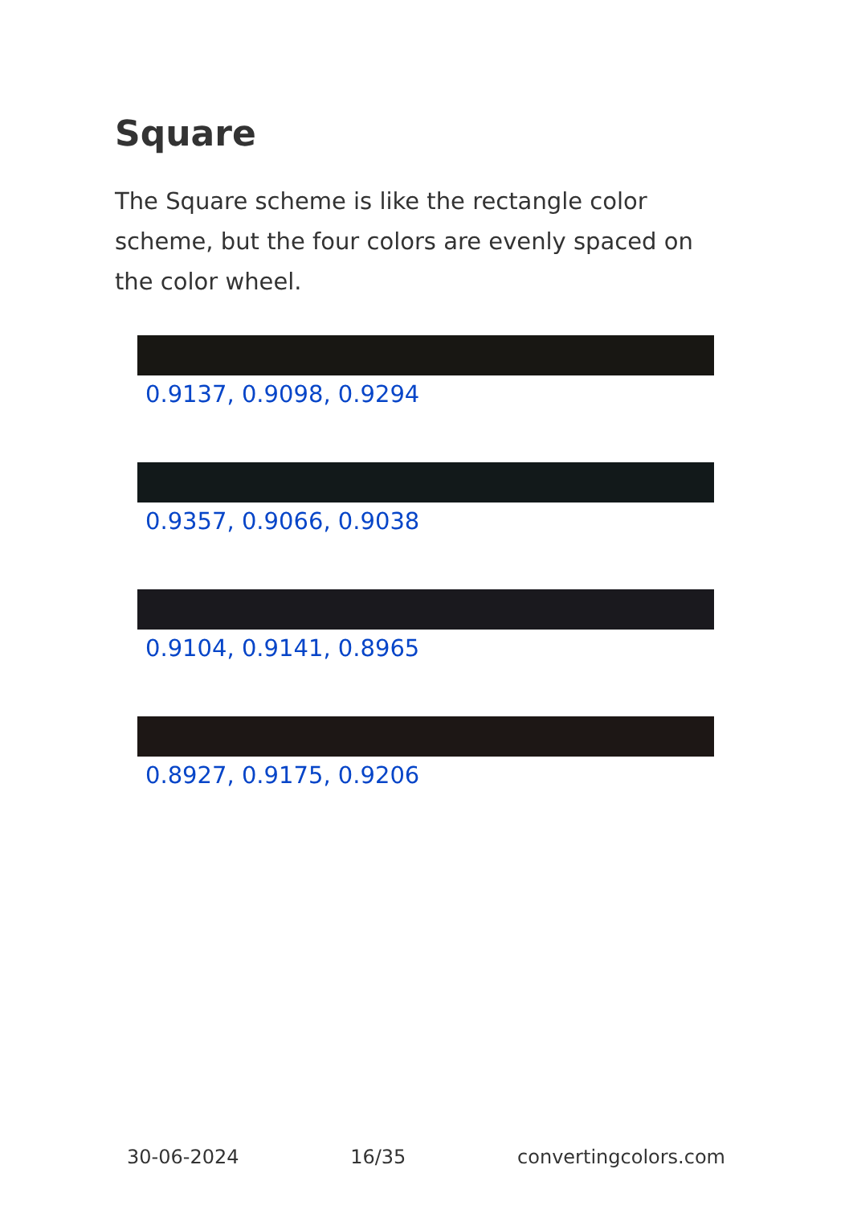Square
The Square scheme is like the rectangle color scheme, but the four colors are evenly spaced on the color wheel.
0.9137, 0.9098, 0.9294
0.9357, 0.9066, 0.9038
0.9104, 0.9141, 0.8965
0.8927, 0.9175, 0.9206
30-06-2024 16/35 convertingcolors.com